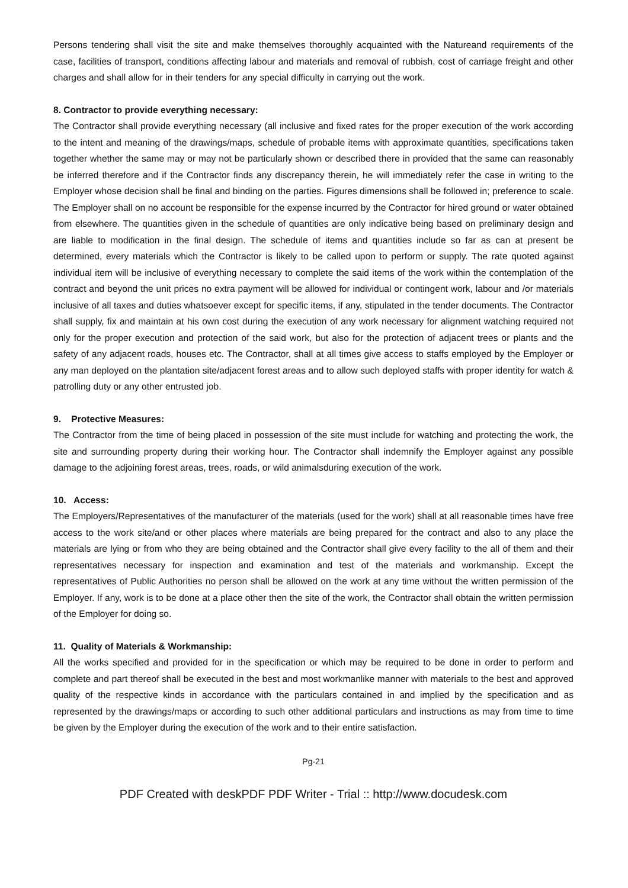Persons tendering shall visit the site and make themselves thoroughly acquainted with the Natureand requirements of the case, facilities of transport, conditions affecting labour and materials and removal of rubbish, cost of carriage freight and other charges and shall allow for in their tenders for any special difficulty in carrying out the work.
8. Contractor to provide everything necessary:
The Contractor shall provide everything necessary (all inclusive and fixed rates for the proper execution of the work according to the intent and meaning of the drawings/maps, schedule of probable items with approximate quantities, specifications taken together whether the same may or may not be particularly shown or described there in provided that the same can reasonably be inferred therefore and if the Contractor finds any discrepancy therein, he will immediately refer the case in writing to the Employer whose decision shall be final and binding on the parties. Figures dimensions shall be followed in; preference to scale. The Employer shall on no account be responsible for the expense incurred by the Contractor for hired ground or water obtained from elsewhere. The quantities given in the schedule of quantities are only indicative being based on preliminary design and are liable to modification in the final design. The schedule of items and quantities include so far as can at present be determined, every materials which the Contractor is likely to be called upon to perform or supply. The rate quoted against individual item will be inclusive of everything necessary to complete the said items of the work within the contemplation of the contract and beyond the unit prices no extra payment will be allowed for individual or contingent work, labour and /or materials inclusive of all taxes and duties whatsoever except for specific items, if any, stipulated in the tender documents. The Contractor shall supply, fix and maintain at his own cost during the execution of any work necessary for alignment watching required not only for the proper execution and protection of the said work, but also for the protection of adjacent trees or plants and the safety of any adjacent roads, houses etc. The Contractor, shall at all times give access to staffs employed by the Employer or any man deployed on the plantation site/adjacent forest areas and to allow such deployed staffs with proper identity for watch & patrolling duty or any other entrusted job.
9. Protective Measures:
The Contractor from the time of being placed in possession of the site must include for watching and protecting the work, the site and surrounding property during their working hour. The Contractor shall indemnify the Employer against any possible damage to the adjoining forest areas, trees, roads, or wild animalsduring execution of the work.
10. Access:
The Employers/Representatives of the manufacturer of the materials (used for the work) shall at all reasonable times have free access to the work site/and or other places where materials are being prepared for the contract and also to any place the materials are lying or from who they are being obtained and the Contractor shall give every facility to the all of them and their representatives necessary for inspection and examination and test of the materials and workmanship. Except the representatives of Public Authorities no person shall be allowed on the work at any time without the written permission of the Employer. If any, work is to be done at a place other then the site of the work, the Contractor shall obtain the written permission of the Employer for doing so.
11. Quality of Materials & Workmanship:
All the works specified and provided for in the specification or which may be required to be done in order to perform and complete and part thereof shall be executed in the best and most workmanlike manner with materials to the best and approved quality of the respective kinds in accordance with the particulars contained in and implied by the specification and as represented by the drawings/maps or according to such other additional particulars and instructions as may from time to time be given by the Employer during the execution of the work and to their entire satisfaction.
Pg-21
PDF Created with deskPDF PDF Writer - Trial :: http://www.docudesk.com